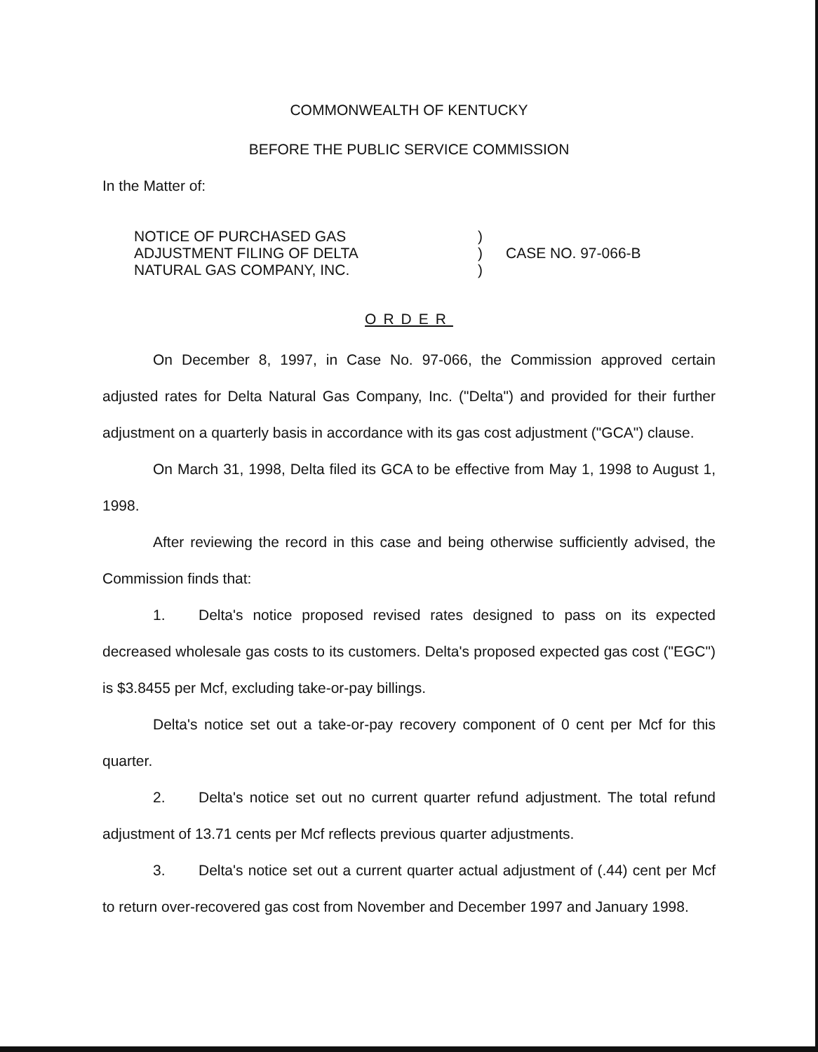COMMONWEALTH OF KENTUCKY
BEFORE THE PUBLIC SERVICE COMMISSION
In the Matter of:
NOTICE OF PURCHASED GAS
ADJUSTMENT FILING OF DELTA
NATURAL GAS COMPANY, INC.
)
)
)
CASE NO. 97-066-B
ORDER
On December 8, 1997, in Case No. 97-066, the Commission approved certain adjusted rates for Delta Natural Gas Company, Inc. ("Delta") and provided for their further adjustment on a quarterly basis in accordance with its gas cost adjustment ("GCA") clause.
On March 31, 1998, Delta filed its GCA to be effective from May 1, 1998 to August 1, 1998.
After reviewing the record in this case and being otherwise sufficiently advised, the Commission finds that:
1. Delta's notice proposed revised rates designed to pass on its expected decreased wholesale gas costs to its customers. Delta's proposed expected gas cost ("EGC") is $3.8455 per Mcf, excluding take-or-pay billings.
Delta's notice set out a take-or-pay recovery component of 0 cent per Mcf for this quarter.
2. Delta's notice set out no current quarter refund adjustment. The total refund adjustment of 13.71 cents per Mcf reflects previous quarter adjustments.
3. Delta's notice set out a current quarter actual adjustment of (.44) cent per Mcf to return over-recovered gas cost from November and December 1997 and January 1998.